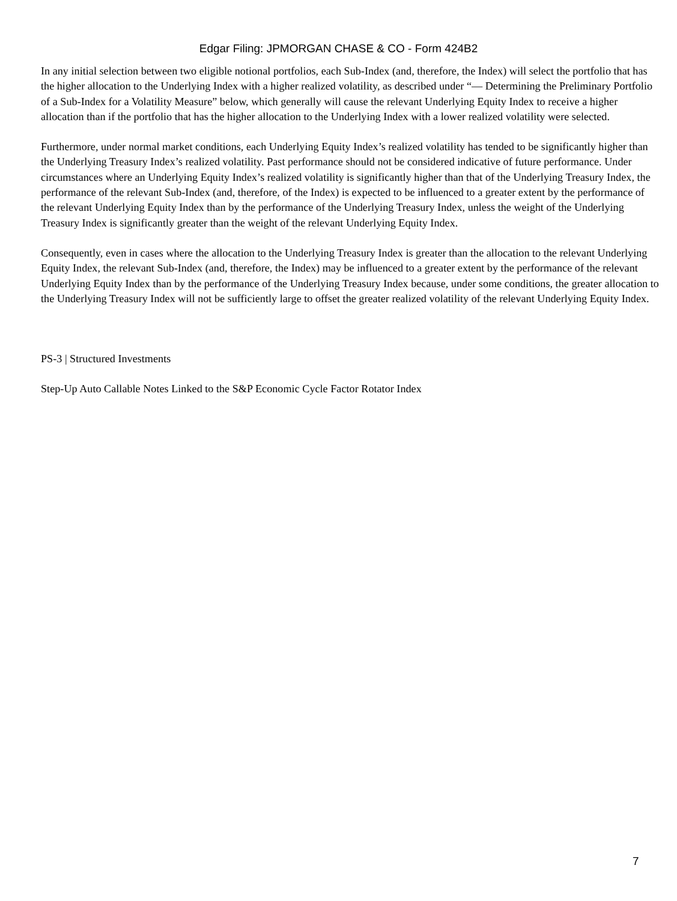Edgar Filing: JPMORGAN CHASE & CO - Form 424B2
In any initial selection between two eligible notional portfolios, each Sub-Index (and, therefore, the Index) will select the portfolio that has the higher allocation to the Underlying Index with a higher realized volatility, as described under “— Determining the Preliminary Portfolio of a Sub-Index for a Volatility Measure” below, which generally will cause the relevant Underlying Equity Index to receive a higher allocation than if the portfolio that has the higher allocation to the Underlying Index with a lower realized volatility were selected.
Furthermore, under normal market conditions, each Underlying Equity Index’s realized volatility has tended to be significantly higher than the Underlying Treasury Index’s realized volatility. Past performance should not be considered indicative of future performance. Under circumstances where an Underlying Equity Index’s realized volatility is significantly higher than that of the Underlying Treasury Index, the performance of the relevant Sub-Index (and, therefore, of the Index) is expected to be influenced to a greater extent by the performance of the relevant Underlying Equity Index than by the performance of the Underlying Treasury Index, unless the weight of the Underlying Treasury Index is significantly greater than the weight of the relevant Underlying Equity Index.
Consequently, even in cases where the allocation to the Underlying Treasury Index is greater than the allocation to the relevant Underlying Equity Index, the relevant Sub-Index (and, therefore, the Index) may be influenced to a greater extent by the performance of the relevant Underlying Equity Index than by the performance of the Underlying Treasury Index because, under some conditions, the greater allocation to the Underlying Treasury Index will not be sufficiently large to offset the greater realized volatility of the relevant Underlying Equity Index.
PS-3 | Structured Investments
Step-Up Auto Callable Notes Linked to the S&P Economic Cycle Factor Rotator Index
7